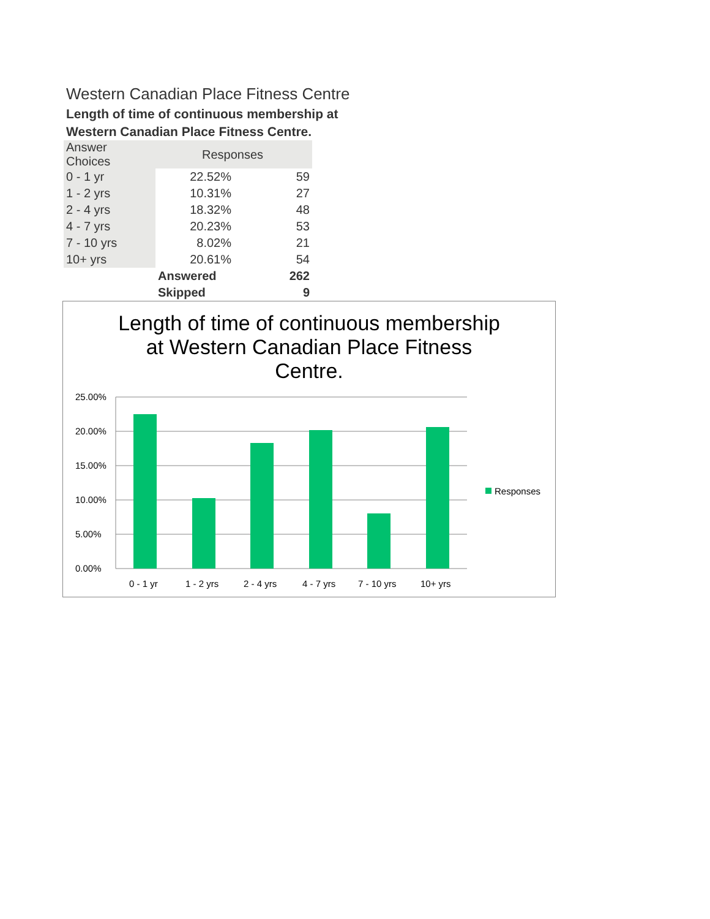Western Canadian Place Fitness Centre
Length of time of continuous membership at
Western Canadian Place Fitness Centre.
| Answer Choices | Responses | |
| --- | --- | --- |
| 0 - 1 yr | 22.52% | 59 |
| 1 - 2 yrs | 10.31% | 27 |
| 2 - 4 yrs | 18.32% | 48 |
| 4 - 7 yrs | 20.23% | 53 |
| 7 - 10 yrs | 8.02% | 21 |
| 10+ yrs | 20.61% | 54 |
| | Answered | 262 |
| | Skipped | 9 |
Length of time of continuous membership at Western Canadian Place Fitness Centre.
25.00%
20.00%
15.00%
10.00%
5.00%
0.00%
0 - 1 yr
1 - 2 yrs
2 - 4 yrs
4 - 7 yrs
7 - 10 yrs
10+ yrs
Responses